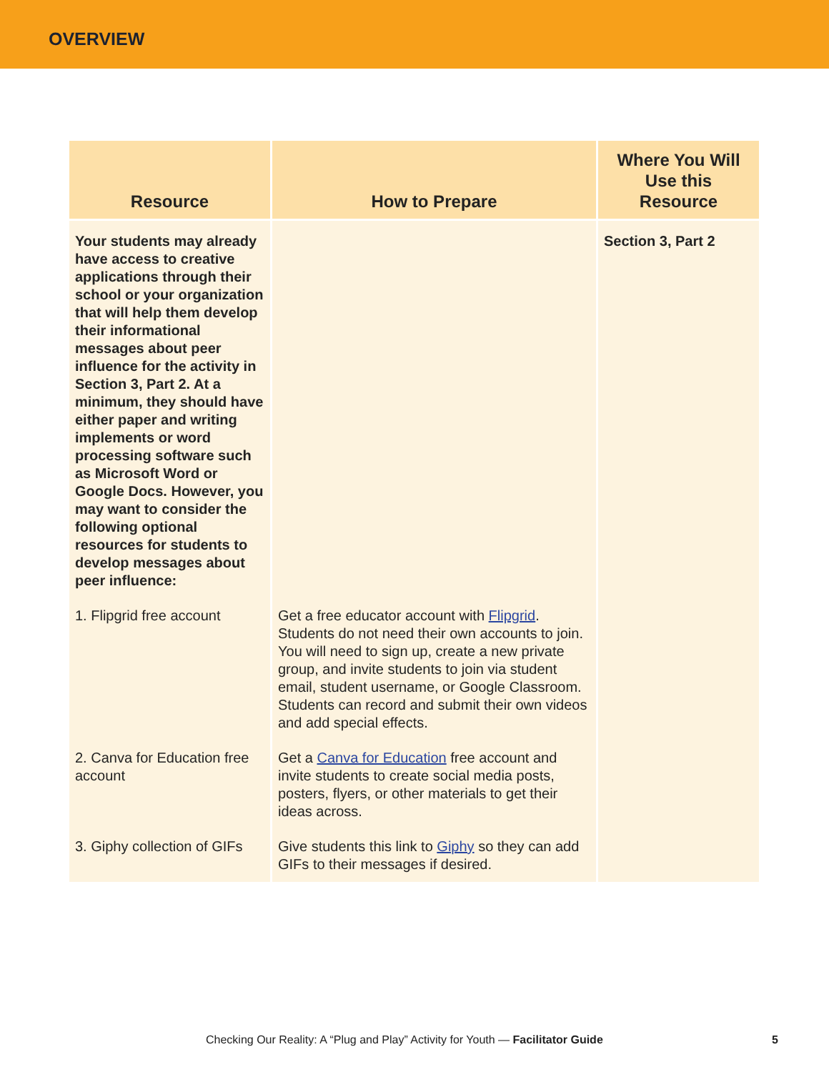OVERVIEW
| Resource | How to Prepare | Where You Will Use this Resource |
| --- | --- | --- |
| Your students may already have access to creative applications through their school or your organization that will help them develop their informational messages about peer influence for the activity in Section 3, Part 2. At a minimum, they should have either paper and writing implements or word processing software such as Microsoft Word or Google Docs. However, you may want to consider the following optional resources for students to develop messages about peer influence: | | Section 3, Part 2 |
| 1. Flipgrid free account | Get a free educator account with Flipgrid . Students do not need their own accounts to join. You will need to sign up, create a new private group, and invite students to join via student email, student username, or Google Classroom. Students can record and submit their own videos and add special effects. | |
| 2. Canva for Education free account | Get a Canva for Education free account and invite students to create social media posts, posters, flyers, or other materials to get their ideas across. | |
| 3. Giphy collection of GIFs | Give students this link to Giphy so they can add GIFs to their messages if desired. | |
Checking Our Reality: A “Plug and Play” Activity for Youth — Facilitator Guide
5